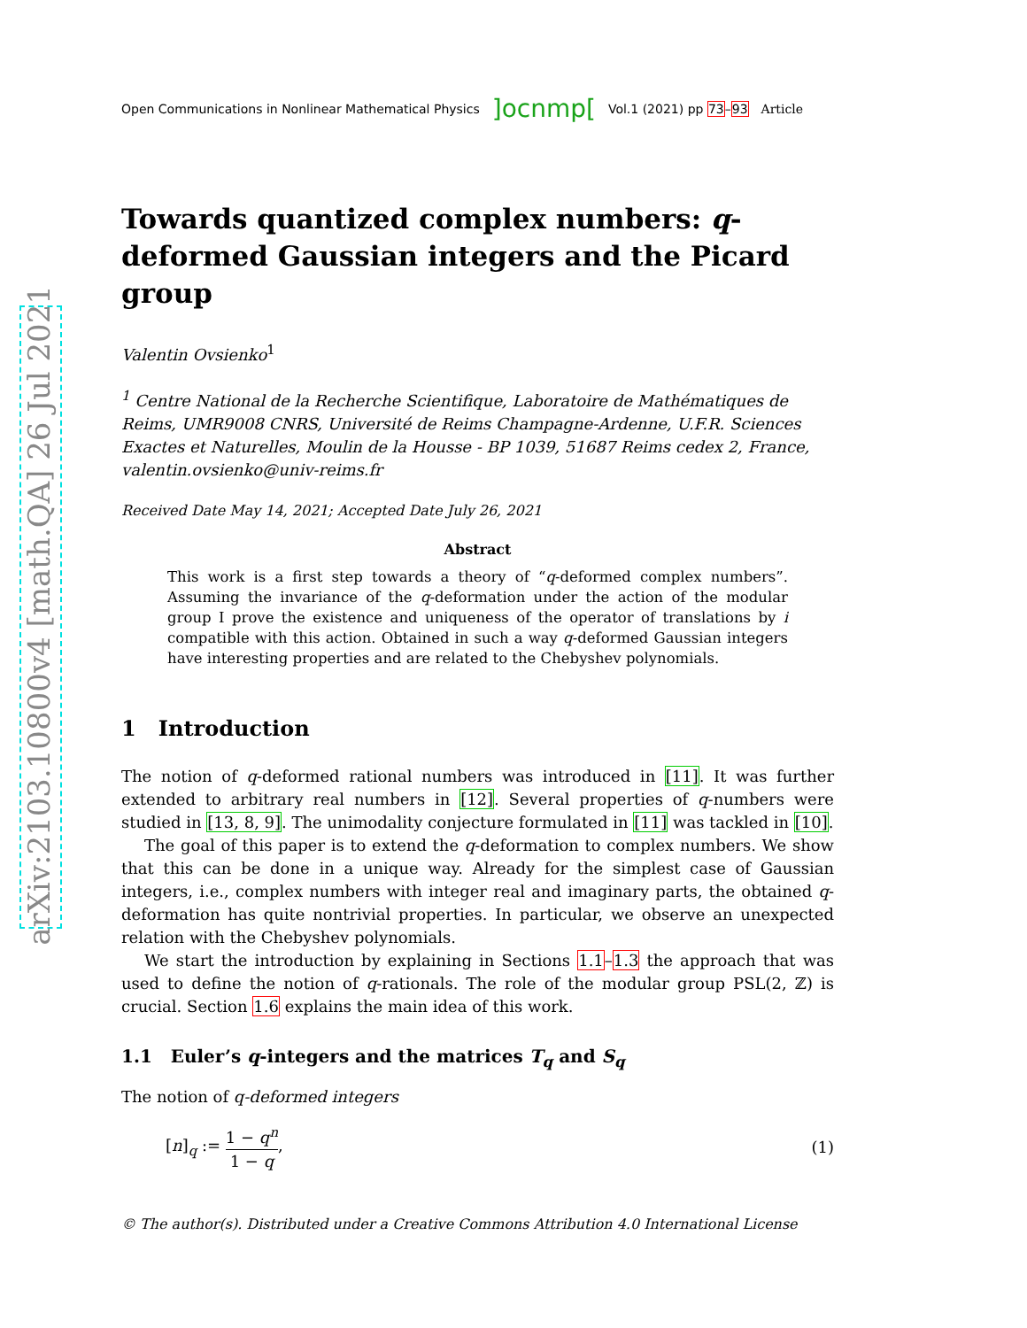arXiv:2103.10800v4 [math.QA] 26 Jul 2021
Open Communications in Nonlinear Mathematical Physics ]ocnmp[ Vol.1 (2021) pp 73–93 Article
Towards quantized complex numbers: q-deformed Gaussian integers and the Picard group
Valentin Ovsienko<sup>1</sup>
<sup>1</sup> Centre National de la Recherche Scientifique, Laboratoire de Mathématiques de Reims, UMR9008 CNRS, Université de Reims Champagne-Ardenne, U.F.R. Sciences Exactes et Naturelles, Moulin de la Housse - BP 1039, 51687 Reims cedex 2, France, valentin.ovsienko@univ-reims.fr
Received Date May 14, 2021; Accepted Date July 26, 2021
Abstract
This work is a first step towards a theory of “q-deformed complex numbers”. Assuming the invariance of the q-deformation under the action of the modular group I prove the existence and uniqueness of the operator of translations by i compatible with this action. Obtained in such a way q-deformed Gaussian integers have interesting properties and are related to the Chebyshev polynomials.
1 Introduction
The notion of q-deformed rational numbers was introduced in [11]. It was further extended to arbitrary real numbers in [12]. Several properties of q-numbers were studied in [13, 8, 9]. The unimodality conjecture formulated in [11] was tackled in [10].
The goal of this paper is to extend the q-deformation to complex numbers. We show that this can be done in a unique way. Already for the simplest case of Gaussian integers, i.e., complex numbers with integer real and imaginary parts, the obtained q-deformation has quite nontrivial properties. In particular, we observe an unexpected relation with the Chebyshev polynomials.
We start the introduction by explaining in Sections 1.1–1.3 the approach that was used to define the notion of q-rationals. The role of the modular group PSL(2, ℤ) is crucial. Section 1.6 explains the main idea of this work.
1.1 Euler’s q-integers and the matrices T<sub>q</sub> and S<sub>q</sub>
The notion of q-deformed integers
[n]<sub>q</sub> := 1 − q<sup>n</sup> 1 − q, (1)
© The author(s). Distributed under a Creative Commons Attribution 4.0 International License